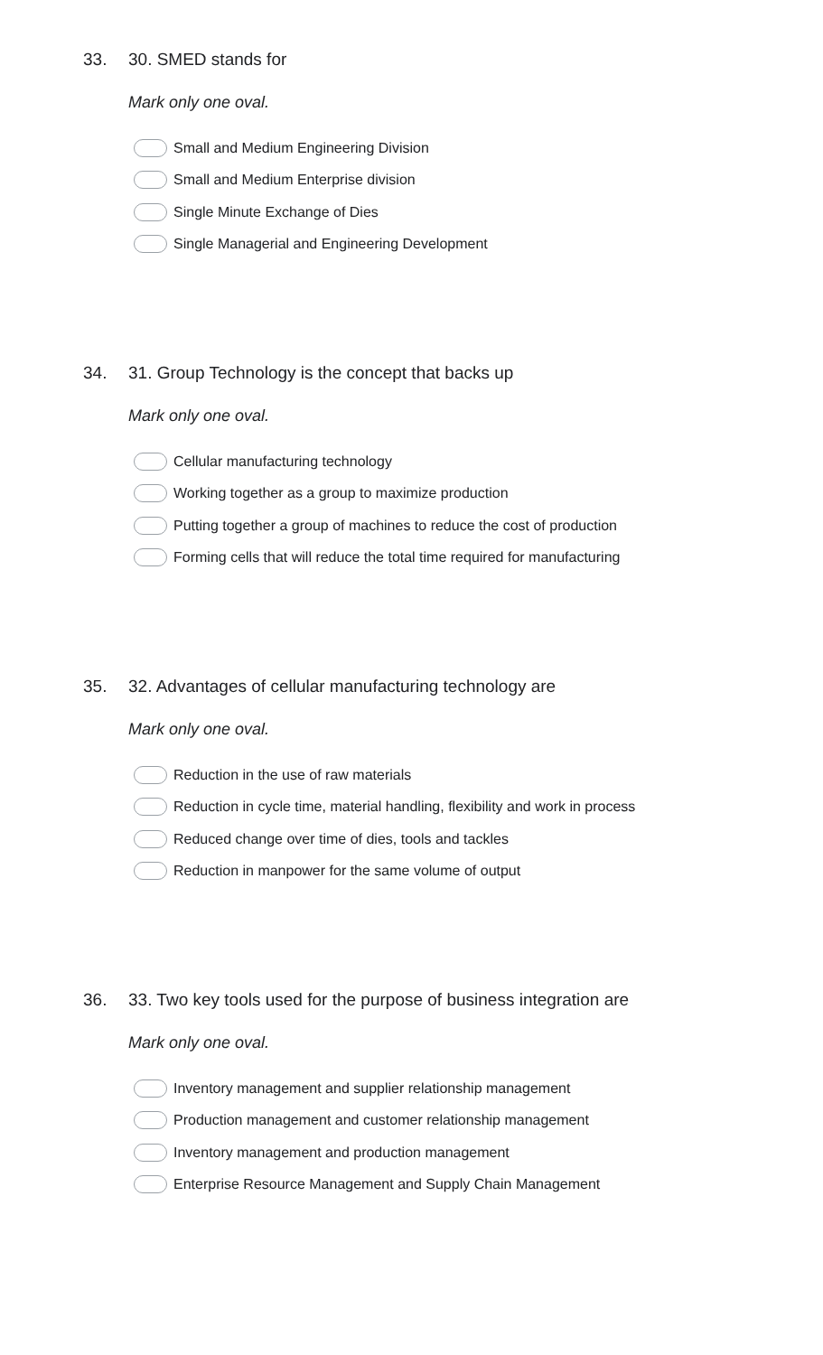33. 30. SMED stands for
Mark only one oval.
Small and Medium Engineering Division
Small and Medium Enterprise division
Single Minute Exchange of Dies
Single Managerial and Engineering Development
34. 31. Group Technology is the concept that backs up
Mark only one oval.
Cellular manufacturing technology
Working together as a group to maximize production
Putting together a group of machines to reduce the cost of production
Forming cells that will reduce the total time required for manufacturing
35. 32. Advantages of cellular manufacturing technology are
Mark only one oval.
Reduction in the use of raw materials
Reduction in cycle time, material handling, flexibility and work in process
Reduced change over time of dies, tools and tackles
Reduction in manpower for the same volume of output
36. 33. Two key tools used for the purpose of business integration are
Mark only one oval.
Inventory management and supplier relationship management
Production management and customer relationship management
Inventory management and production management
Enterprise Resource Management and Supply Chain Management